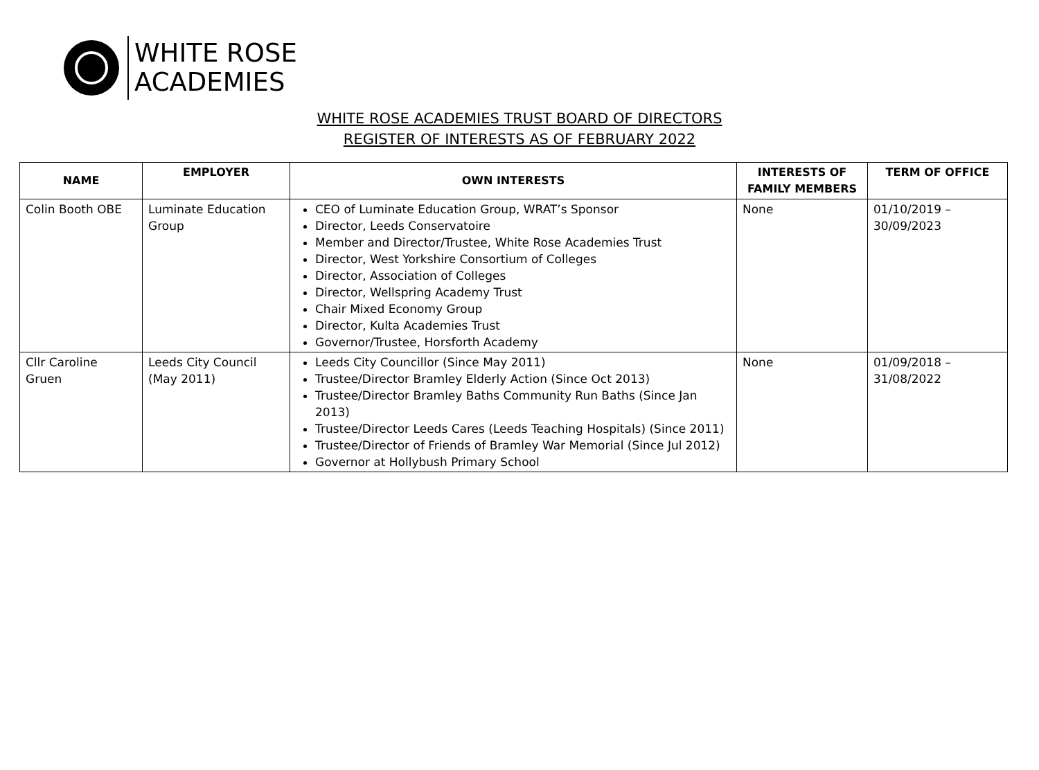WHITE ROSE
ACADEMIES
WHITE ROSE ACADEMIES TRUST BOARD OF DIRECTORS
REGISTER OF INTERESTS AS OF FEBRUARY 2022
| NAME | EMPLOYER | OWN INTERESTS | INTERESTS OF FAMILY MEMBERS | TERM OF OFFICE |
| --- | --- | --- | --- | --- |
| Colin Booth OBE | Luminate Education Group | CEO of Luminate Education Group, WRAT’s Sponsor Director, Leeds Conservatoire Member and Director/Trustee, White Rose Academies Trust Director, West Yorkshire Consortium of Colleges Director, Association of Colleges Director, Wellspring Academy Trust Chair Mixed Economy Group Director, Kulta Academies Trust Governor/Trustee, Horsforth Academy | None | 01/10/2019 – 30/09/2023 |
| Cllr Caroline Gruen | Leeds City Council (May 2011) | Leeds City Councillor (Since May 2011) Trustee/Director Bramley Elderly Action (Since Oct 2013) Trustee/Director Bramley Baths Community Run Baths (Since Jan 2013) Trustee/Director Leeds Cares (Leeds Teaching Hospitals) (Since 2011) Trustee/Director of Friends of Bramley War Memorial (Since Jul 2012) Governor at Hollybush Primary School | None | 01/09/2018 – 31/08/2022 |